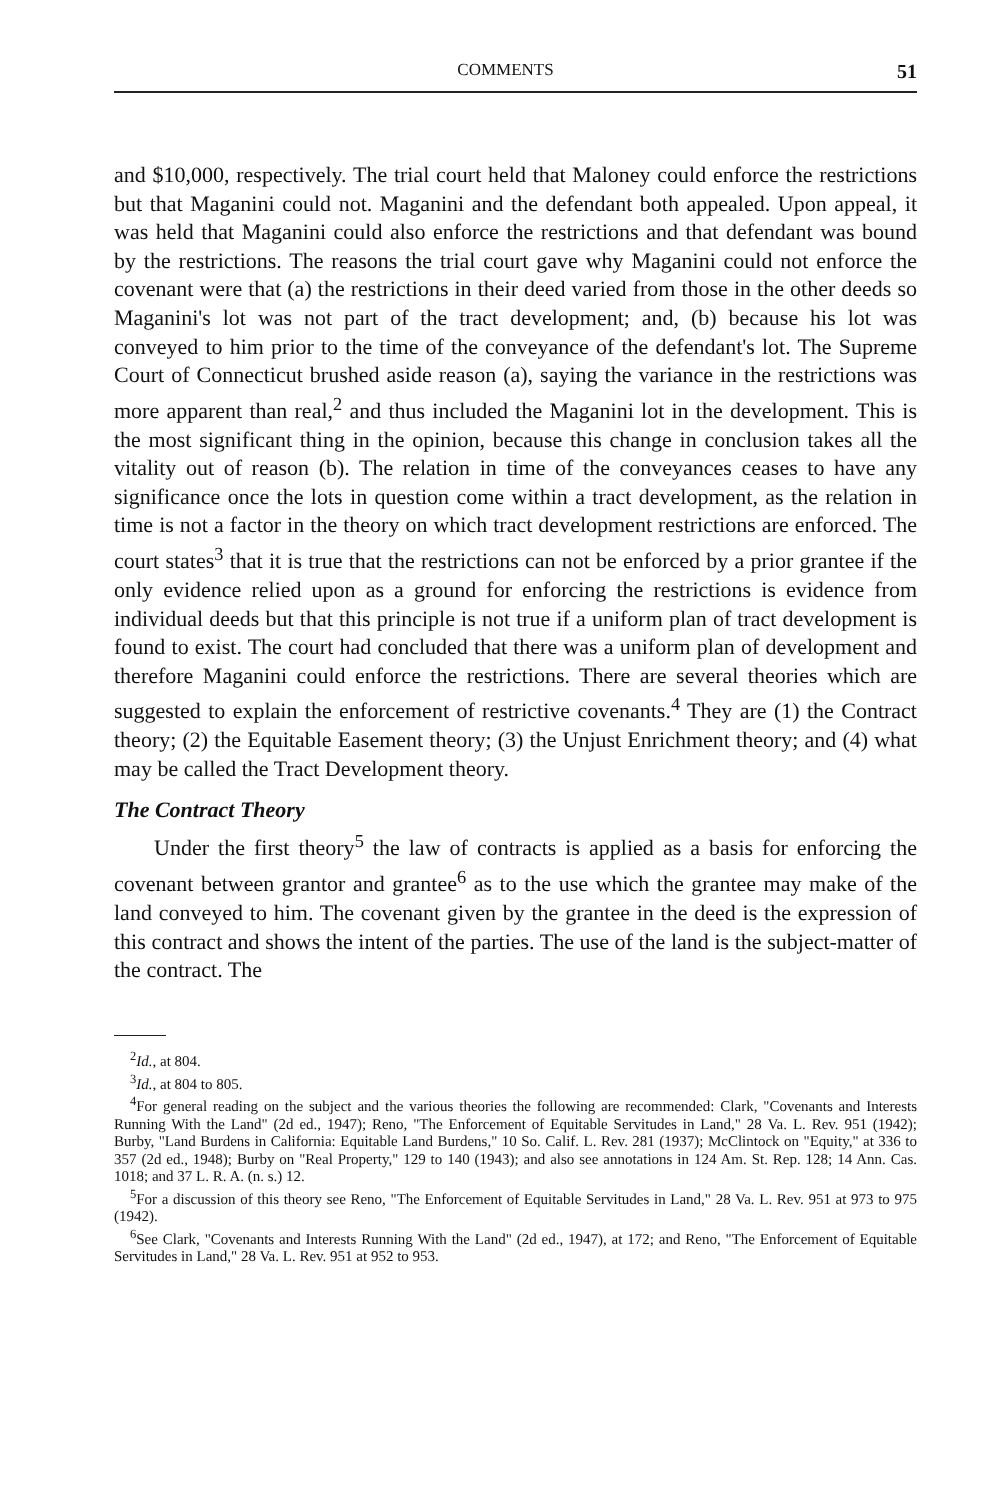COMMENTS 51
and $10,000, respectively. The trial court held that Maloney could enforce the restrictions but that Maganini could not. Maganini and the defendant both appealed. Upon appeal, it was held that Maganini could also enforce the restrictions and that defendant was bound by the restrictions. The reasons the trial court gave why Maganini could not enforce the covenant were that (a) the restrictions in their deed varied from those in the other deeds so Maganini's lot was not part of the tract development; and, (b) because his lot was conveyed to him prior to the time of the conveyance of the defendant's lot. The Supreme Court of Connecticut brushed aside reason (a), saying the variance in the restrictions was more apparent than real,<sup>2</sup> and thus included the Maganini lot in the development. This is the most significant thing in the opinion, because this change in conclusion takes all the vitality out of reason (b). The relation in time of the conveyances ceases to have any significance once the lots in question come within a tract development, as the relation in time is not a factor in the theory on which tract development restrictions are enforced. The court states<sup>3</sup> that it is true that the restrictions can not be enforced by a prior grantee if the only evidence relied upon as a ground for enforcing the restrictions is evidence from individual deeds but that this principle is not true if a uniform plan of tract development is found to exist. The court had concluded that there was a uniform plan of development and therefore Maganini could enforce the restrictions. There are several theories which are suggested to explain the enforcement of restrictive covenants.<sup>4</sup> They are (1) the Contract theory; (2) the Equitable Easement theory; (3) the Unjust Enrichment theory; and (4) what may be called the Tract Development theory.
The Contract Theory
Under the first theory<sup>5</sup> the law of contracts is applied as a basis for enforcing the covenant between grantor and grantee<sup>6</sup> as to the use which the grantee may make of the land conveyed to him. The covenant given by the grantee in the deed is the expression of this contract and shows the intent of the parties. The use of the land is the subject-matter of the contract. The
<sup>2</sup> Id., at 804.
<sup>3</sup> Id., at 804 to 805.
<sup>4</sup> For general reading on the subject and the various theories the following are recommended: Clark, "Covenants and Interests Running With the Land" (2d ed., 1947); Reno, "The Enforcement of Equitable Servitudes in Land," 28 Va. L. Rev. 951 (1942); Burby, "Land Burdens in California: Equitable Land Burdens," 10 So. Calif. L. Rev. 281 (1937); McClintock on "Equity," at 336 to 357 (2d ed., 1948); Burby on "Real Property," 129 to 140 (1943); and also see annotations in 124 Am. St. Rep. 128; 14 Ann. Cas. 1018; and 37 L. R. A. (n. s.) 12.
<sup>5</sup> For a discussion of this theory see Reno, "The Enforcement of Equitable Servitudes in Land," 28 Va. L. Rev. 951 at 973 to 975 (1942).
<sup>6</sup> See Clark, "Covenants and Interests Running With the Land" (2d ed., 1947), at 172; and Reno, "The Enforcement of Equitable Servitudes in Land," 28 Va. L. Rev. 951 at 952 to 953.